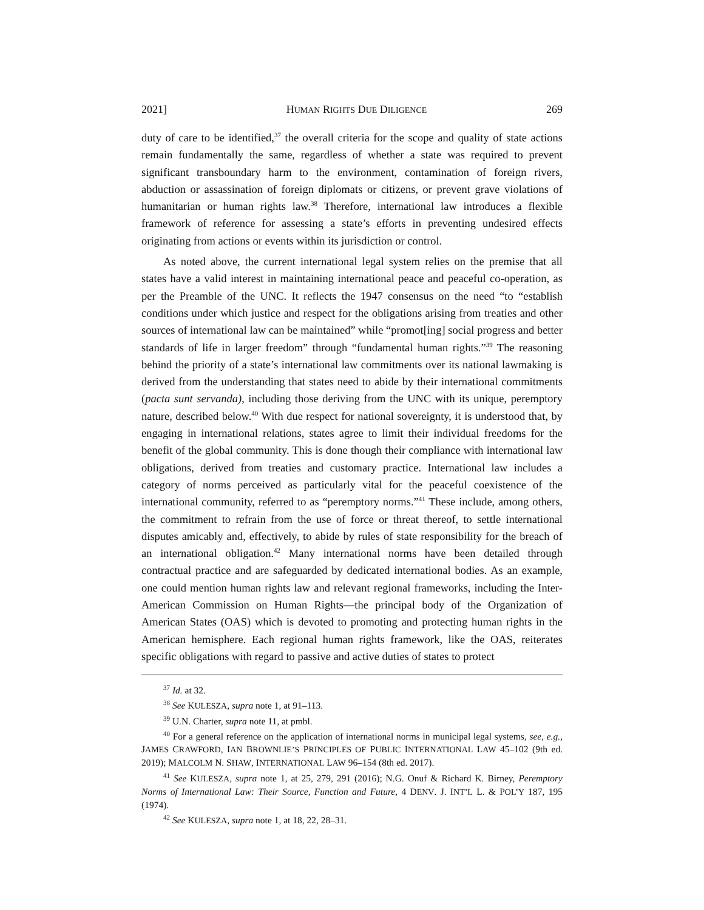2021] HUMAN RIGHTS DUE DILIGENCE 269
duty of care to be identified,<sup>37</sup> the overall criteria for the scope and quality of state actions remain fundamentally the same, regardless of whether a state was required to prevent significant transboundary harm to the environment, contamination of foreign rivers, abduction or assassination of foreign diplomats or citizens, or prevent grave violations of humanitarian or human rights law.<sup>38</sup> Therefore, international law introduces a flexible framework of reference for assessing a state’s efforts in preventing undesired effects originating from actions or events within its jurisdiction or control.
As noted above, the current international legal system relies on the premise that all states have a valid interest in maintaining international peace and peaceful co-operation, as per the Preamble of the UNC. It reflects the 1947 consensus on the need “to “establish conditions under which justice and respect for the obligations arising from treaties and other sources of international law can be maintained” while “promot[ing] social progress and better standards of life in larger freedom” through “fundamental human rights.”<sup>39</sup> The reasoning behind the priority of a state’s international law commitments over its national lawmaking is derived from the understanding that states need to abide by their international commitments (pacta sunt servanda), including those deriving from the UNC with its unique, peremptory nature, described below.<sup>40</sup> With due respect for national sovereignty, it is understood that, by engaging in international relations, states agree to limit their individual freedoms for the benefit of the global community. This is done though their compliance with international law obligations, derived from treaties and customary practice. International law includes a category of norms perceived as particularly vital for the peaceful coexistence of the international community, referred to as “peremptory norms.”<sup>41</sup> These include, among others, the commitment to refrain from the use of force or threat thereof, to settle international disputes amicably and, effectively, to abide by rules of state responsibility for the breach of an international obligation.<sup>42</sup> Many international norms have been detailed through contractual practice and are safeguarded by dedicated international bodies. As an example, one could mention human rights law and relevant regional frameworks, including the Inter-American Commission on Human Rights—the principal body of the Organization of American States (OAS) which is devoted to promoting and protecting human rights in the American hemisphere. Each regional human rights framework, like the OAS, reiterates specific obligations with regard to passive and active duties of states to protect
<sup>37</sup> Id. at 32.
<sup>38</sup> See KULESZA, supra note 1, at 91–113.
<sup>39</sup> U.N. Charter, supra note 11, at pmbl.
<sup>40</sup> For a general reference on the application of international norms in municipal legal systems, see, e.g., JAMES CRAWFORD, IAN BROWNLIE’S PRINCIPLES OF PUBLIC INTERNATIONAL LAW 45–102 (9th ed. 2019); MALCOLM N. SHAW, INTERNATIONAL LAW 96–154 (8th ed. 2017).
<sup>41</sup> See KULESZA, supra note 1, at 25, 279, 291 (2016); N.G. Onuf & Richard K. Birney, Peremptory Norms of International Law: Their Source, Function and Future, 4 DENV. J. INT’L L. & POL’Y 187, 195 (1974).
<sup>42</sup> See KULESZA, supra note 1, at 18, 22, 28–31.